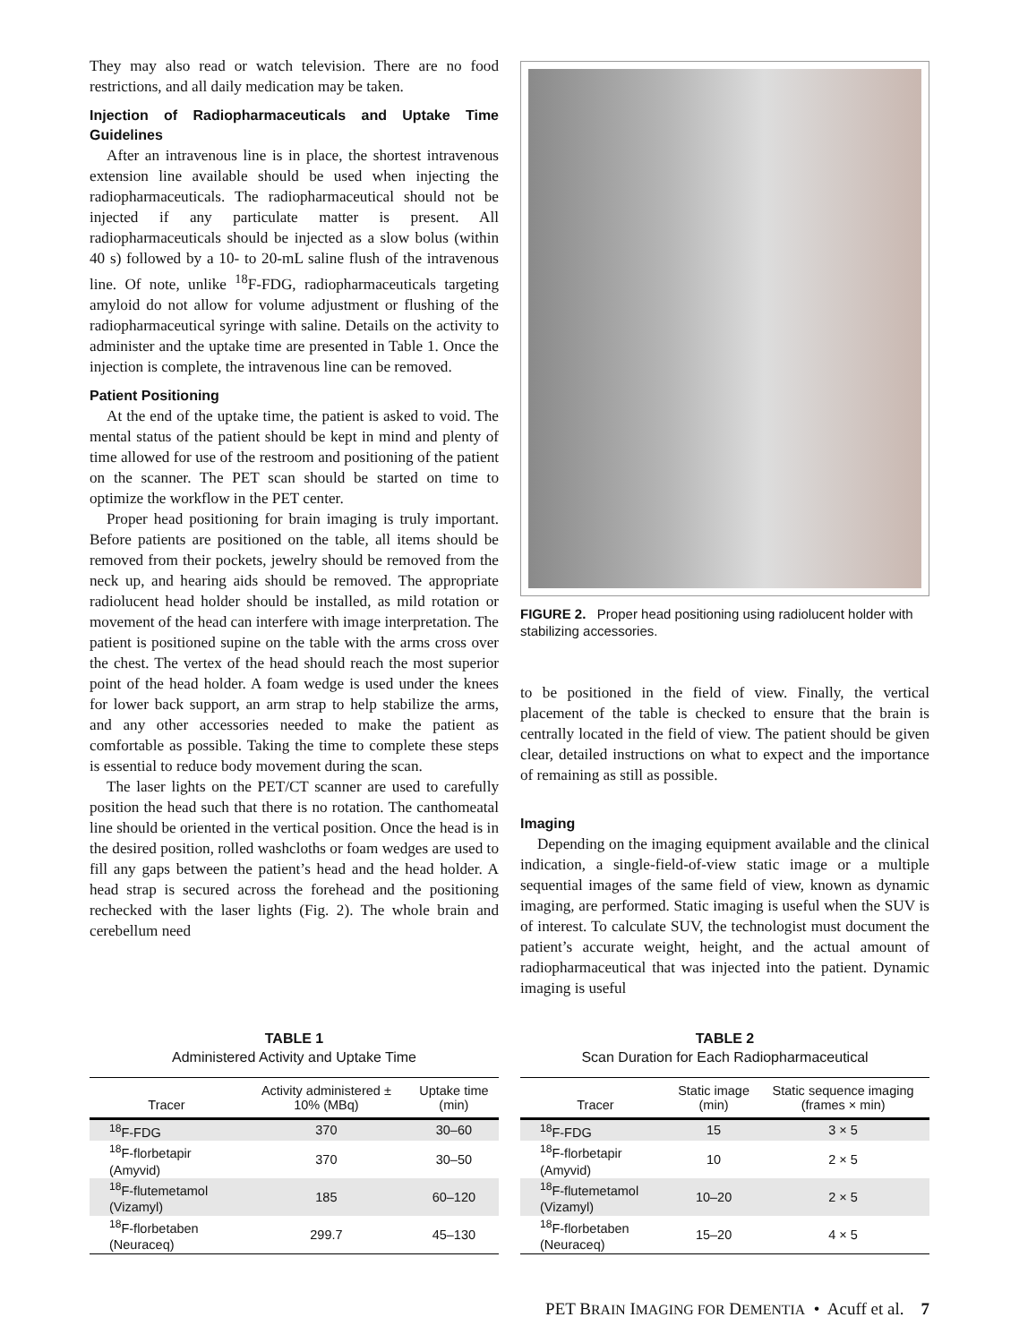They may also read or watch television. There are no food restrictions, and all daily medication may be taken.
Injection of Radiopharmaceuticals and Uptake Time Guidelines
After an intravenous line is in place, the shortest intravenous extension line available should be used when injecting the radiopharmaceuticals. The radiopharmaceutical should not be injected if any particulate matter is present. All radiopharmaceuticals should be injected as a slow bolus (within 40 s) followed by a 10- to 20-mL saline flush of the intravenous line. Of note, unlike <sup>18</sup>F-FDG, radiopharmaceuticals targeting amyloid do not allow for volume adjustment or flushing of the radiopharmaceutical syringe with saline. Details on the activity to administer and the uptake time are presented in Table 1. Once the injection is complete, the intravenous line can be removed.
Patient Positioning
At the end of the uptake time, the patient is asked to void. The mental status of the patient should be kept in mind and plenty of time allowed for use of the restroom and positioning of the patient on the scanner. The PET scan should be started on time to optimize the workflow in the PET center.
Proper head positioning for brain imaging is truly important. Before patients are positioned on the table, all items should be removed from their pockets, jewelry should be removed from the neck up, and hearing aids should be removed. The appropriate radiolucent head holder should be installed, as mild rotation or movement of the head can interfere with image interpretation. The patient is positioned supine on the table with the arms cross over the chest. The vertex of the head should reach the most superior point of the head holder. A foam wedge is used under the knees for lower back support, an arm strap to help stabilize the arms, and any other accessories needed to make the patient as comfortable as possible. Taking the time to complete these steps is essential to reduce body movement during the scan.
The laser lights on the PET/CT scanner are used to carefully position the head such that there is no rotation. The canthomeatal line should be oriented in the vertical position. Once the head is in the desired position, rolled washcloths or foam wedges are used to fill any gaps between the patient’s head and the head holder. A head strap is secured across the forehead and the positioning rechecked with the laser lights (Fig. 2). The whole brain and cerebellum need
FIGURE 2. Proper head positioning using radiolucent holder with stabilizing accessories.
to be positioned in the field of view. Finally, the vertical placement of the table is checked to ensure that the brain is centrally located in the field of view. The patient should be given clear, detailed instructions on what to expect and the importance of remaining as still as possible.
Imaging
Depending on the imaging equipment available and the clinical indication, a single-field-of-view static image or a multiple sequential images of the same field of view, known as dynamic imaging, are performed. Static imaging is useful when the SUV is of interest. To calculate SUV, the technologist must document the patient’s accurate weight, height, and the actual amount of radiopharmaceutical that was injected into the patient. Dynamic imaging is useful
TABLE 1
Administered Activity and Uptake Time
| Tracer | Activity administered ± 10% (MBq) | Uptake time (min) |
| --- | --- | --- |
| <sup>18</sup>F-FDG | 370 | 30–60 |
| <sup>18</sup>F-florbetapir (Amyvid) | 370 | 30–50 |
| <sup>18</sup>F-flutemetamol (Vizamyl) | 185 | 60–120 |
| <sup>18</sup>F-florbetaben (Neuraceq) | 299.7 | 45–130 |
TABLE 2
Scan Duration for Each Radiopharmaceutical
| Tracer | Static image (min) | Static sequence imaging (frames × min) |
| --- | --- | --- |
| <sup>18</sup>F-FDG | 15 | 3 × 5 |
| <sup>18</sup>F-florbetapir (Amyvid) | 10 | 2 × 5 |
| <sup>18</sup>F-flutemetamol (Vizamyl) | 10–20 | 2 × 5 |
| <sup>18</sup>F-florbetaben (Neuraceq) | 15–20 | 4 × 5 |
PET BRAIN IMAGING FOR DEMENTIA • Acuff et al. 7